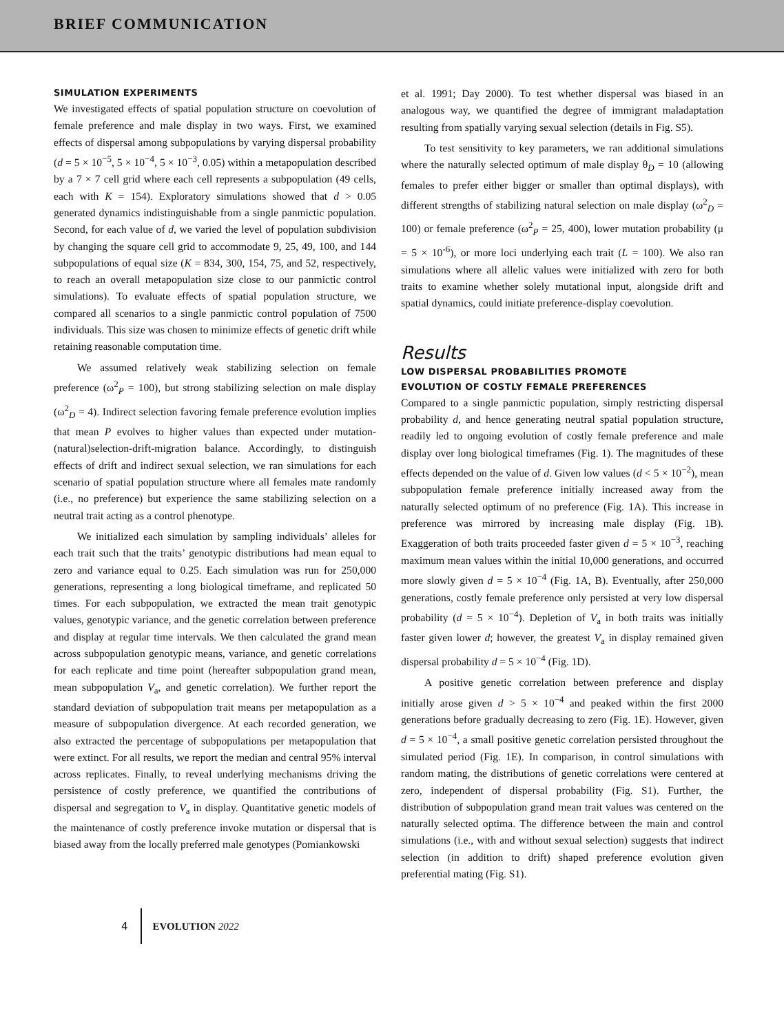BRIEF COMMUNICATION
SIMULATION EXPERIMENTS
We investigated effects of spatial population structure on coevolution of female preference and male display in two ways. First, we examined effects of dispersal among subpopulations by varying dispersal probability (d = 5 × 10<sup>−5</sup>, 5 × 10<sup>−4</sup>, 5 × 10<sup>−3</sup>, 0.05) within a metapopulation described by a 7 × 7 cell grid where each cell represents a subpopulation (49 cells, each with K = 154). Exploratory simulations showed that d > 0.05 generated dynamics indistinguishable from a single panmictic population. Second, for each value of d, we varied the level of population subdivision by changing the square cell grid to accommodate 9, 25, 49, 100, and 144 subpopulations of equal size (K = 834, 300, 154, 75, and 52, respectively, to reach an overall metapopulation size close to our panmictic control simulations). To evaluate effects of spatial population structure, we compared all scenarios to a single panmictic control population of 7500 individuals. This size was chosen to minimize effects of genetic drift while retaining reasonable computation time.
We assumed relatively weak stabilizing selection on female preference (ω<sup>2</sup><sub>P</sub> = 100), but strong stabilizing selection on male display (ω<sup>2</sup><sub>D</sub> = 4). Indirect selection favoring female preference evolution implies that mean P evolves to higher values than expected under mutation-(natural)selection-drift-migration balance. Accordingly, to distinguish effects of drift and indirect sexual selection, we ran simulations for each scenario of spatial population structure where all females mate randomly (i.e., no preference) but experience the same stabilizing selection on a neutral trait acting as a control phenotype.
We initialized each simulation by sampling individuals’ alleles for each trait such that the traits’ genotypic distributions had mean equal to zero and variance equal to 0.25. Each simulation was run for 250,000 generations, representing a long biological timeframe, and replicated 50 times. For each subpopulation, we extracted the mean trait genotypic values, genotypic variance, and the genetic correlation between preference and display at regular time intervals. We then calculated the grand mean across subpopulation genotypic means, variance, and genetic correlations for each replicate and time point (hereafter subpopulation grand mean, mean subpopulation V<sub>a</sub>, and genetic correlation). We further report the standard deviation of subpopulation trait means per metapopulation as a measure of subpopulation divergence. At each recorded generation, we also extracted the percentage of subpopulations per metapopulation that were extinct. For all results, we report the median and central 95% interval across replicates. Finally, to reveal underlying mechanisms driving the persistence of costly preference, we quantified the contributions of dispersal and segregation to V<sub>a</sub> in display. Quantitative genetic models of the maintenance of costly preference invoke mutation or dispersal that is biased away from the locally preferred male genotypes (Pomiankowski
et al. 1991; Day 2000). To test whether dispersal was biased in an analogous way, we quantified the degree of immigrant maladaptation resulting from spatially varying sexual selection (details in Fig. S5).
To test sensitivity to key parameters, we ran additional simulations where the naturally selected optimum of male display θ<sub>D</sub> = 10 (allowing females to prefer either bigger or smaller than optimal displays), with different strengths of stabilizing natural selection on male display (ω<sup>2</sup><sub>D</sub> = 100) or female preference (ω<sup>2</sup><sub>P</sub> = 25, 400), lower mutation probability (μ = 5 × 10<sup>-6</sup>), or more loci underlying each trait (L = 100). We also ran simulations where all allelic values were initialized with zero for both traits to examine whether solely mutational input, alongside drift and spatial dynamics, could initiate preference-display coevolution.
Results
LOW DISPERSAL PROBABILITIES PROMOTE
EVOLUTION OF COSTLY FEMALE PREFERENCES
Compared to a single panmictic population, simply restricting dispersal probability d, and hence generating neutral spatial population structure, readily led to ongoing evolution of costly female preference and male display over long biological timeframes (Fig. 1). The magnitudes of these effects depended on the value of d. Given low values (d < 5 × 10<sup>−2</sup>), mean subpopulation female preference initially increased away from the naturally selected optimum of no preference (Fig. 1A). This increase in preference was mirrored by increasing male display (Fig. 1B). Exaggeration of both traits proceeded faster given d = 5 × 10<sup>−3</sup>, reaching maximum mean values within the initial 10,000 generations, and occurred more slowly given d = 5 × 10<sup>−4</sup> (Fig. 1A, B). Eventually, after 250,000 generations, costly female preference only persisted at very low dispersal probability (d = 5 × 10<sup>−4</sup>). Depletion of V<sub>a</sub> in both traits was initially faster given lower d; however, the greatest V<sub>a</sub> in display remained given dispersal probability d = 5 × 10<sup>−4</sup> (Fig. 1D).
A positive genetic correlation between preference and display initially arose given d > 5 × 10<sup>−4</sup> and peaked within the first 2000 generations before gradually decreasing to zero (Fig. 1E). However, given d = 5 × 10<sup>−4</sup>, a small positive genetic correlation persisted throughout the simulated period (Fig. 1E). In comparison, in control simulations with random mating, the distributions of genetic correlations were centered at zero, independent of dispersal probability (Fig. S1). Further, the distribution of subpopulation grand mean trait values was centered on the naturally selected optima. The difference between the main and control simulations (i.e., with and without sexual selection) suggests that indirect selection (in addition to drift) shaped preference evolution given preferential mating (Fig. S1).
4 EVOLUTION 2022